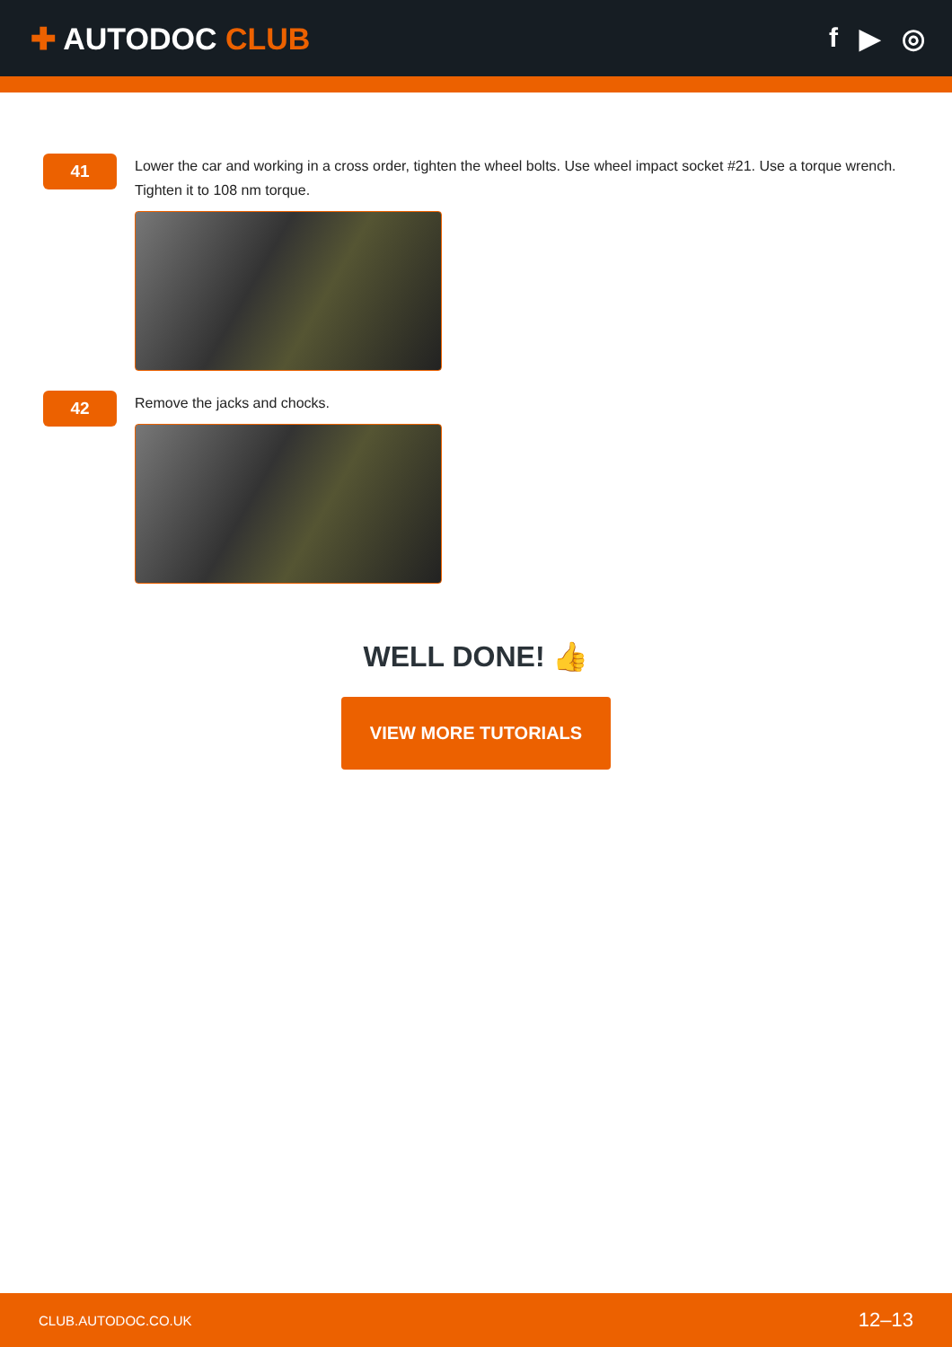✚ AUTODOC CLUB f ▶ ◎
41
Lower the car and working in a cross order, tighten the wheel bolts. Use wheel impact socket #21. Use a torque wrench. Tighten it to 108 nm torque.
42
Remove the jacks and chocks.
WELL DONE! 👍
VIEW MORE TUTORIALS
CLUB.AUTODOC.CO.UK 12–13